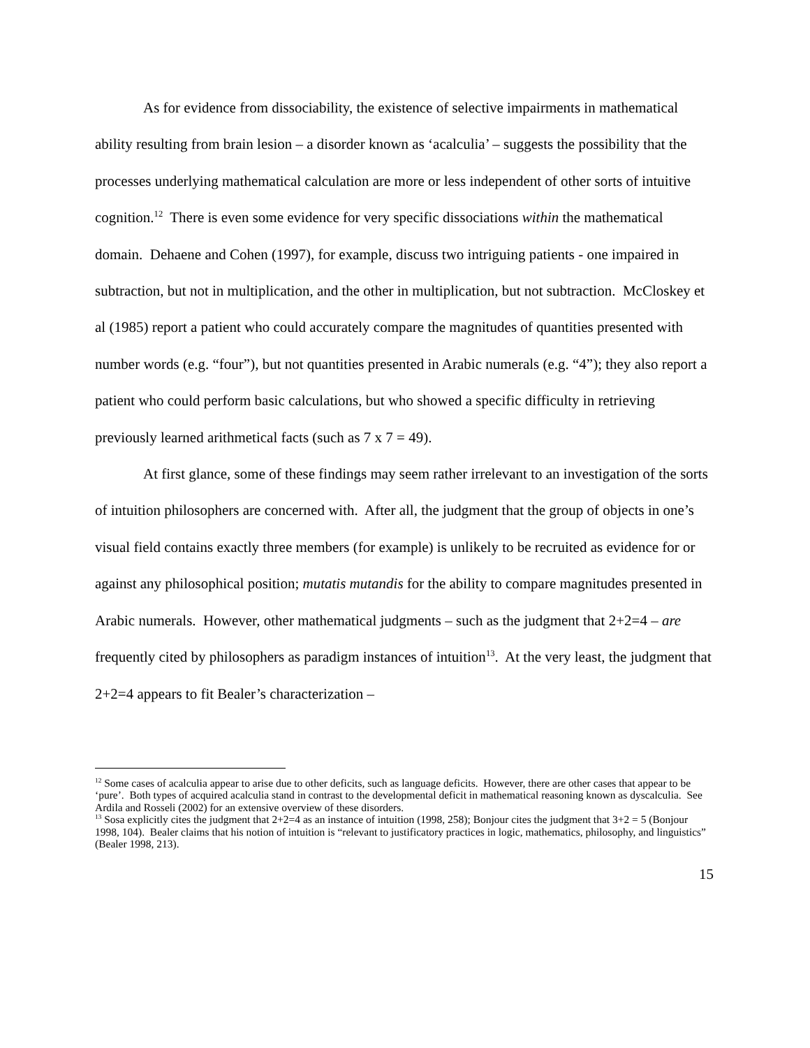As for evidence from dissociability, the existence of selective impairments in mathematical ability resulting from brain lesion – a disorder known as ‘acalculia’ – suggests the possibility that the processes underlying mathematical calculation are more or less independent of other sorts of intuitive cognition.<sup>12</sup> There is even some evidence for very specific dissociations within the mathematical domain. Dehaene and Cohen (1997), for example, discuss two intriguing patients - one impaired in subtraction, but not in multiplication, and the other in multiplication, but not subtraction. McCloskey et al (1985) report a patient who could accurately compare the magnitudes of quantities presented with number words (e.g. “four”), but not quantities presented in Arabic numerals (e.g. “4”); they also report a patient who could perform basic calculations, but who showed a specific difficulty in retrieving previously learned arithmetical facts (such as 7 x 7 = 49).
At first glance, some of these findings may seem rather irrelevant to an investigation of the sorts of intuition philosophers are concerned with. After all, the judgment that the group of objects in one’s visual field contains exactly three members (for example) is unlikely to be recruited as evidence for or against any philosophical position; mutatis mutandis for the ability to compare magnitudes presented in Arabic numerals. However, other mathematical judgments – such as the judgment that 2+2=4 – are frequently cited by philosophers as paradigm instances of intuition<sup>13</sup>. At the very least, the judgment that 2+2=4 appears to fit Bealer’s characterization –
<sup>12</sup> Some cases of acalculia appear to arise due to other deficits, such as language deficits. However, there are other cases that appear to be ‘pure’. Both types of acquired acalculia stand in contrast to the developmental deficit in mathematical reasoning known as dyscalculia. See Ardila and Rosseli (2002) for an extensive overview of these disorders.
<sup>13</sup> Sosa explicitly cites the judgment that 2+2=4 as an instance of intuition (1998, 258); Bonjour cites the judgment that 3+2 = 5 (Bonjour 1998, 104). Bealer claims that his notion of intuition is “relevant to justificatory practices in logic, mathematics, philosophy, and linguistics” (Bealer 1998, 213).
15